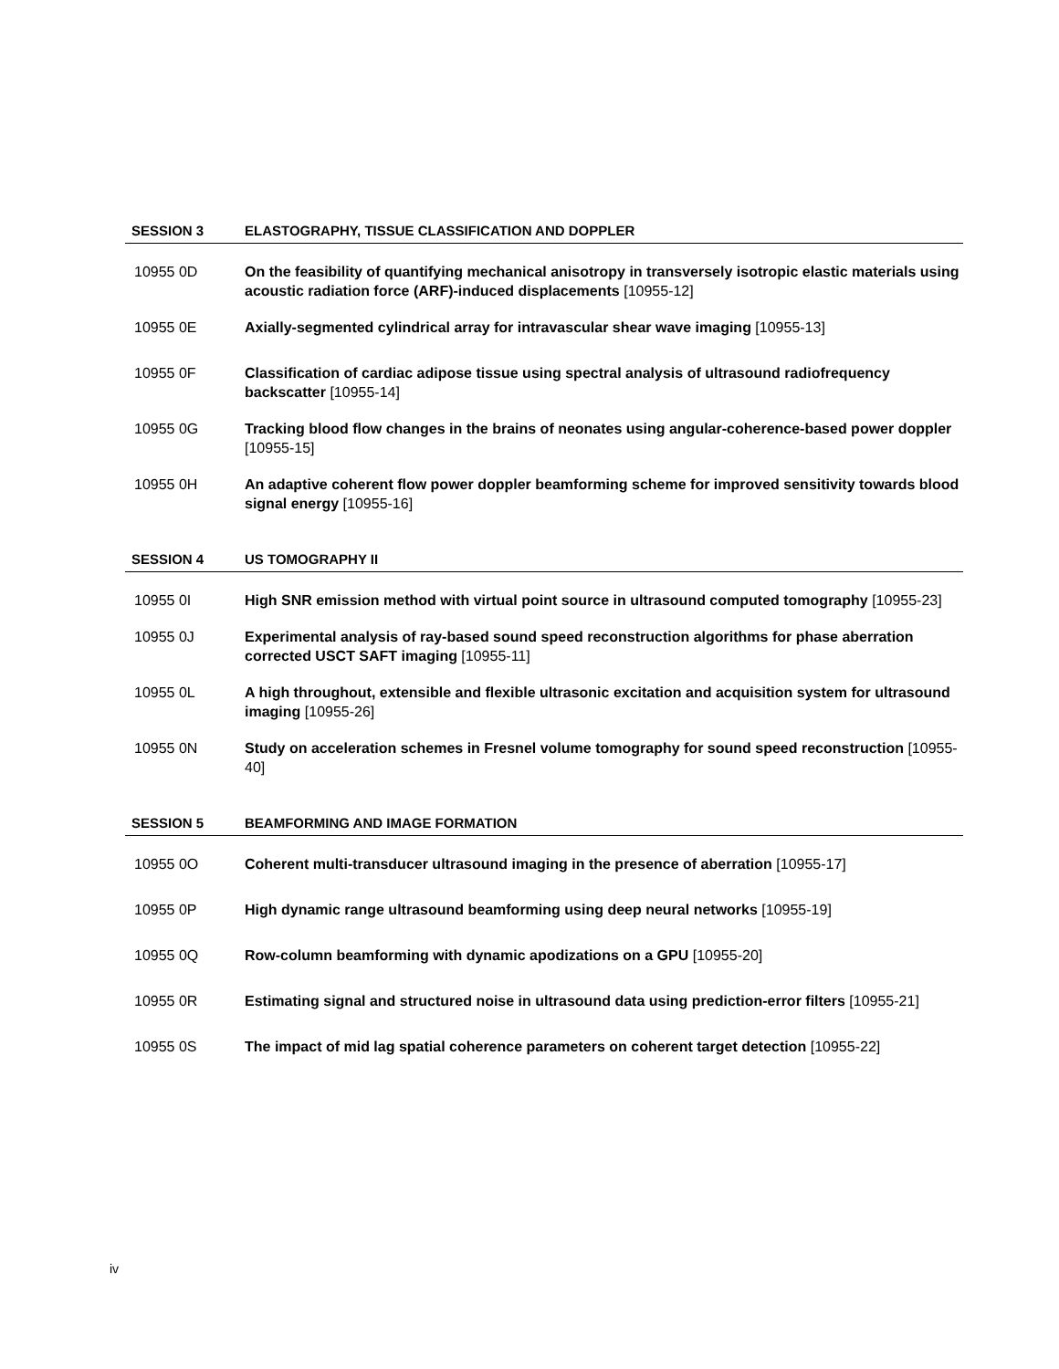SESSION 3 ELASTOGRAPHY, TISSUE CLASSIFICATION AND DOPPLER
10955 0D On the feasibility of quantifying mechanical anisotropy in transversely isotropic elastic materials using acoustic radiation force (ARF)-induced displacements [10955-12]
10955 0E Axially-segmented cylindrical array for intravascular shear wave imaging [10955-13]
10955 0F Classification of cardiac adipose tissue using spectral analysis of ultrasound radiofrequency backscatter [10955-14]
10955 0G Tracking blood flow changes in the brains of neonates using angular-coherence-based power doppler [10955-15]
10955 0H An adaptive coherent flow power doppler beamforming scheme for improved sensitivity towards blood signal energy [10955-16]
SESSION 4 US TOMOGRAPHY II
10955 0I High SNR emission method with virtual point source in ultrasound computed tomography [10955-23]
10955 0J Experimental analysis of ray-based sound speed reconstruction algorithms for phase aberration corrected USCT SAFT imaging [10955-11]
10955 0L A high throughout, extensible and flexible ultrasonic excitation and acquisition system for ultrasound imaging [10955-26]
10955 0N Study on acceleration schemes in Fresnel volume tomography for sound speed reconstruction [10955-40]
SESSION 5 BEAMFORMING AND IMAGE FORMATION
10955 0O Coherent multi-transducer ultrasound imaging in the presence of aberration [10955-17]
10955 0P High dynamic range ultrasound beamforming using deep neural networks [10955-19]
10955 0Q Row-column beamforming with dynamic apodizations on a GPU [10955-20]
10955 0R Estimating signal and structured noise in ultrasound data using prediction-error filters [10955-21]
10955 0S The impact of mid lag spatial coherence parameters on coherent target detection [10955-22]
iv